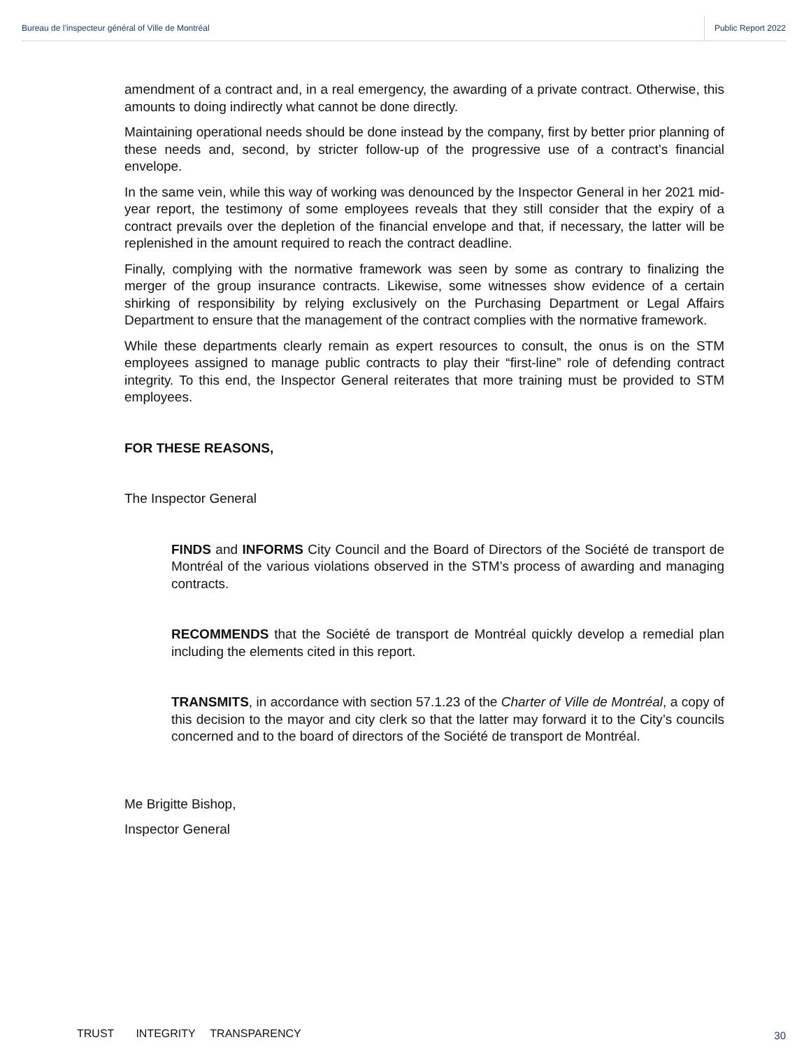Bureau de l’inspecteur général of Ville de Montréal
Public Report 2022
amendment of a contract and, in a real emergency, the awarding of a private contract. Otherwise, this amounts to doing indirectly what cannot be done directly.
Maintaining operational needs should be done instead by the company, first by better prior planning of these needs and, second, by stricter follow-up of the progressive use of a contract’s financial envelope.
In the same vein, while this way of working was denounced by the Inspector General in her 2021 mid-year report, the testimony of some employees reveals that they still consider that the expiry of a contract prevails over the depletion of the financial envelope and that, if necessary, the latter will be replenished in the amount required to reach the contract deadline.
Finally, complying with the normative framework was seen by some as contrary to finalizing the merger of the group insurance contracts. Likewise, some witnesses show evidence of a certain shirking of responsibility by relying exclusively on the Purchasing Department or Legal Affairs Department to ensure that the management of the contract complies with the normative framework.
While these departments clearly remain as expert resources to consult, the onus is on the STM employees assigned to manage public contracts to play their “first-line” role of defending contract integrity. To this end, the Inspector General reiterates that more training must be provided to STM employees.
FOR THESE REASONS,
The Inspector General
FINDS and INFORMS City Council and the Board of Directors of the Société de transport de Montréal of the various violations observed in the STM’s process of awarding and managing contracts.
RECOMMENDS that the Société de transport de Montréal quickly develop a remedial plan including the elements cited in this report.
TRANSMITS, in accordance with section 57.1.23 of the Charter of Ville de Montréal, a copy of this decision to the mayor and city clerk so that the latter may forward it to the City’s councils concerned and to the board of directors of the Société de transport de Montréal.
Me Brigitte Bishop,
Inspector General
30
TRUST INTEGRITY TRANSPARENCY